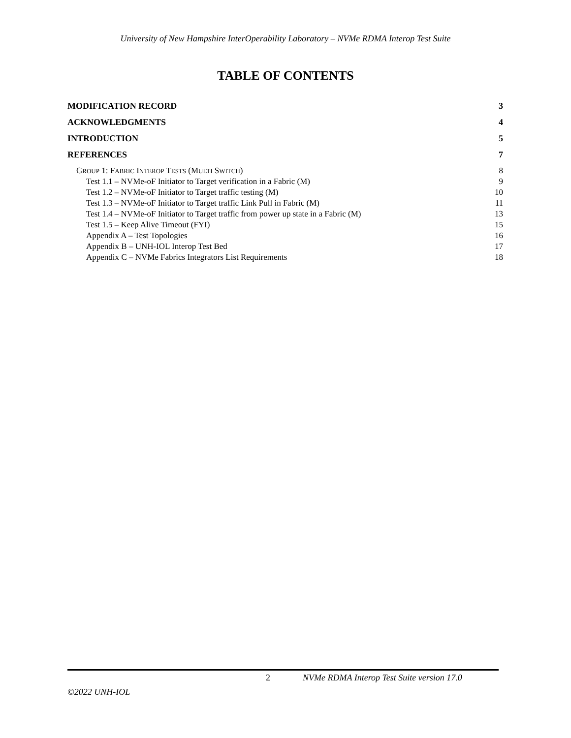University of New Hampshire InterOperability Laboratory – NVMe RDMA Interop Test Suite
TABLE OF CONTENTS
MODIFICATION RECORD 3
ACKNOWLEDGMENTS 4
INTRODUCTION 5
REFERENCES 7
GROUP 1: FABRIC INTEROP TESTS (MULTI SWITCH) 8
Test 1.1 – NVMe-oF Initiator to Target verification in a Fabric (M) 9
Test 1.2 – NVMe-oF Initiator to Target traffic testing (M) 10
Test 1.3 – NVMe-oF Initiator to Target traffic Link Pull in Fabric (M) 11
Test 1.4 – NVMe-oF Initiator to Target traffic from power up state in a Fabric (M) 13
Test 1.5 – Keep Alive Timeout (FYI) 15
Appendix A – Test Topologies 16
Appendix B – UNH-IOL Interop Test Bed 17
Appendix C – NVMe Fabrics Integrators List Requirements 18
2 NVMe RDMA Interop Test Suite version 17.0
©2022 UNH-IOL